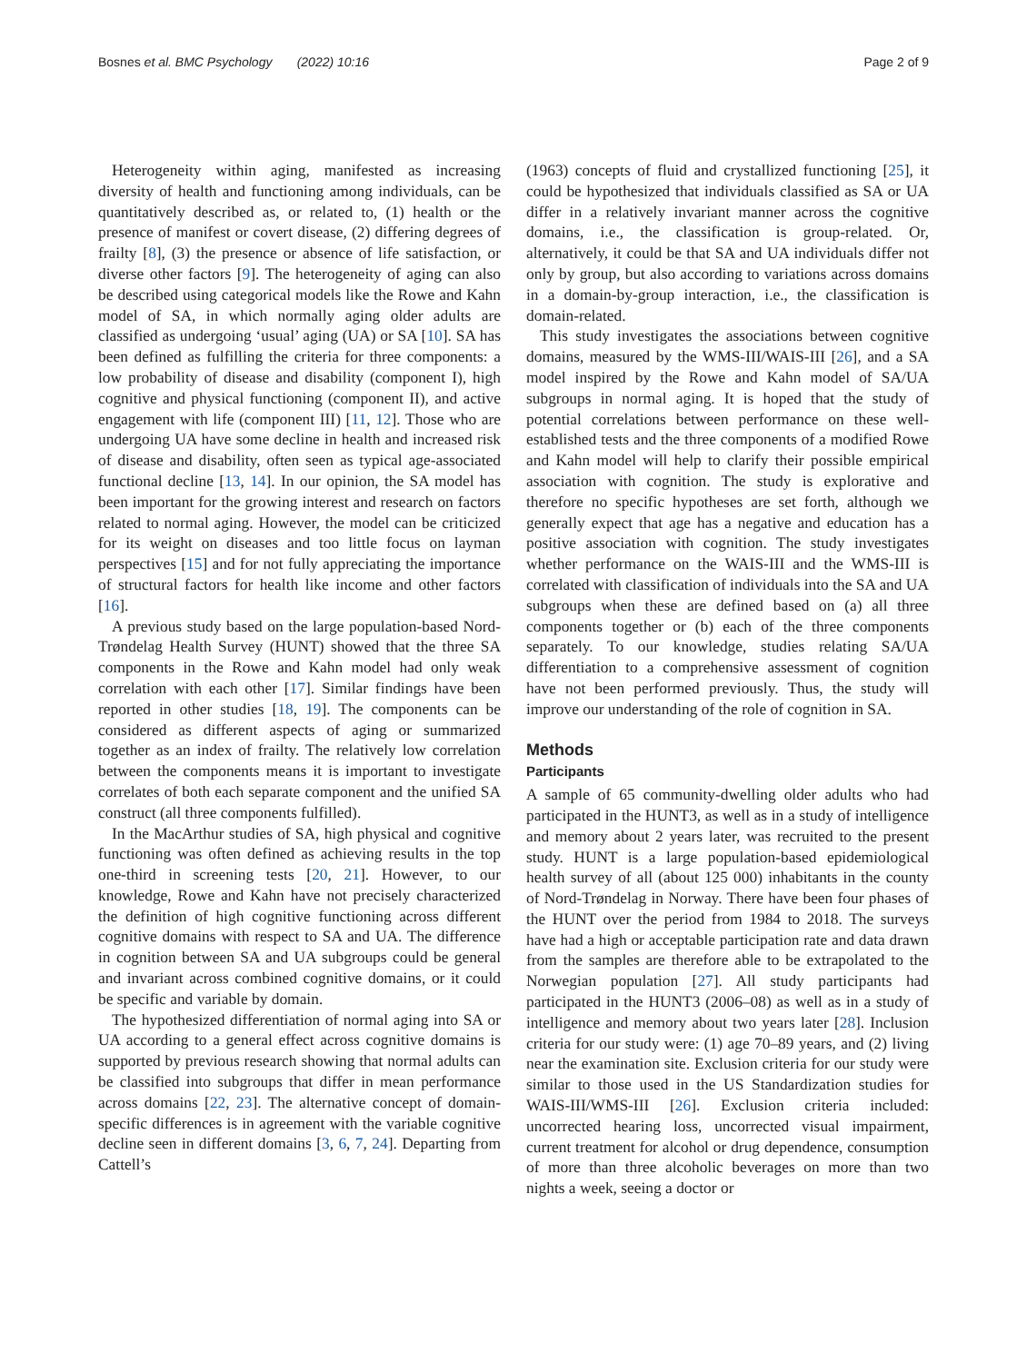Bosnes et al. BMC Psychology (2022) 10:16 Page 2 of 9
Heterogeneity within aging, manifested as increasing diversity of health and functioning among individuals, can be quantitatively described as, or related to, (1) health or the presence of manifest or covert disease, (2) differing degrees of frailty [8], (3) the presence or absence of life satisfaction, or diverse other factors [9]. The heterogeneity of aging can also be described using categorical models like the Rowe and Kahn model of SA, in which normally aging older adults are classified as undergoing ‘usual’ aging (UA) or SA [10]. SA has been defined as fulfilling the criteria for three components: a low probability of disease and disability (component I), high cognitive and physical functioning (component II), and active engagement with life (component III) [11, 12]. Those who are undergoing UA have some decline in health and increased risk of disease and disability, often seen as typical age-associated functional decline [13, 14]. In our opinion, the SA model has been important for the growing interest and research on factors related to normal aging. However, the model can be criticized for its weight on diseases and too little focus on layman perspectives [15] and for not fully appreciating the importance of structural factors for health like income and other factors [16].
A previous study based on the large population-based Nord-Trøndelag Health Survey (HUNT) showed that the three SA components in the Rowe and Kahn model had only weak correlation with each other [17]. Similar findings have been reported in other studies [18, 19]. The components can be considered as different aspects of aging or summarized together as an index of frailty. The relatively low correlation between the components means it is important to investigate correlates of both each separate component and the unified SA construct (all three components fulfilled).
In the MacArthur studies of SA, high physical and cognitive functioning was often defined as achieving results in the top one-third in screening tests [20, 21]. However, to our knowledge, Rowe and Kahn have not precisely characterized the definition of high cognitive functioning across different cognitive domains with respect to SA and UA. The difference in cognition between SA and UA subgroups could be general and invariant across combined cognitive domains, or it could be specific and variable by domain.
The hypothesized differentiation of normal aging into SA or UA according to a general effect across cognitive domains is supported by previous research showing that normal adults can be classified into subgroups that differ in mean performance across domains [22, 23]. The alternative concept of domain-specific differences is in agreement with the variable cognitive decline seen in different domains [3, 6, 7, 24]. Departing from Cattell’s
(1963) concepts of fluid and crystallized functioning [25], it could be hypothesized that individuals classified as SA or UA differ in a relatively invariant manner across the cognitive domains, i.e., the classification is group-related. Or, alternatively, it could be that SA and UA individuals differ not only by group, but also according to variations across domains in a domain-by-group interaction, i.e., the classification is domain-related.
This study investigates the associations between cognitive domains, measured by the WMS-III/WAIS-III [26], and a SA model inspired by the Rowe and Kahn model of SA/UA subgroups in normal aging. It is hoped that the study of potential correlations between performance on these well-established tests and the three components of a modified Rowe and Kahn model will help to clarify their possible empirical association with cognition. The study is explorative and therefore no specific hypotheses are set forth, although we generally expect that age has a negative and education has a positive association with cognition. The study investigates whether performance on the WAIS-III and the WMS-III is correlated with classification of individuals into the SA and UA subgroups when these are defined based on (a) all three components together or (b) each of the three components separately. To our knowledge, studies relating SA/UA differentiation to a comprehensive assessment of cognition have not been performed previously. Thus, the study will improve our understanding of the role of cognition in SA.
Methods
Participants
A sample of 65 community-dwelling older adults who had participated in the HUNT3, as well as in a study of intelligence and memory about 2 years later, was recruited to the present study. HUNT is a large population-based epidemiological health survey of all (about 125 000) inhabitants in the county of Nord-Trøndelag in Norway. There have been four phases of the HUNT over the period from 1984 to 2018. The surveys have had a high or acceptable participation rate and data drawn from the samples are therefore able to be extrapolated to the Norwegian population [27]. All study participants had participated in the HUNT3 (2006–08) as well as in a study of intelligence and memory about two years later [28]. Inclusion criteria for our study were: (1) age 70–89 years, and (2) living near the examination site. Exclusion criteria for our study were similar to those used in the US Standardization studies for WAIS-III/WMS-III [26]. Exclusion criteria included: uncorrected hearing loss, uncorrected visual impairment, current treatment for alcohol or drug dependence, consumption of more than three alcoholic beverages on more than two nights a week, seeing a doctor or